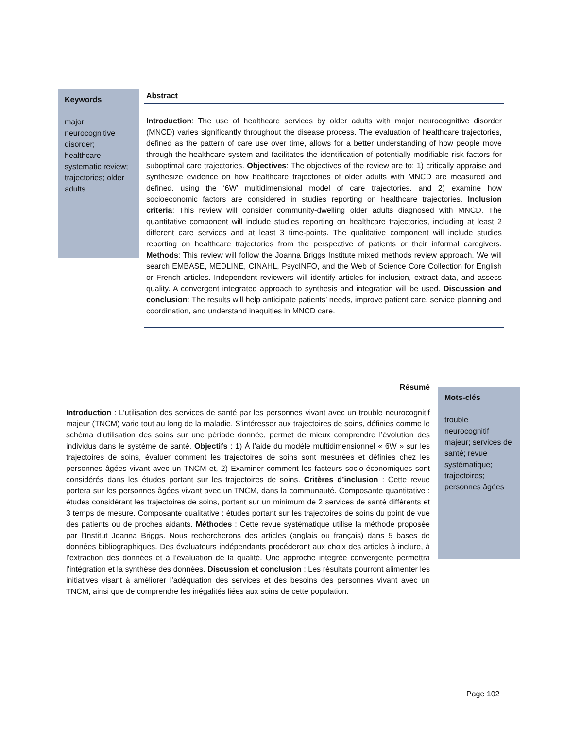Keywords
major neurocognitive disorder; healthcare; systematic review; trajectories; older adults
Abstract
Introduction: The use of healthcare services by older adults with major neurocognitive disorder (MNCD) varies significantly throughout the disease process. The evaluation of healthcare trajectories, defined as the pattern of care use over time, allows for a better understanding of how people move through the healthcare system and facilitates the identification of potentially modifiable risk factors for suboptimal care trajectories. Objectives: The objectives of the review are to: 1) critically appraise and synthesize evidence on how healthcare trajectories of older adults with MNCD are measured and defined, using the ‘6W’ multidimensional model of care trajectories, and 2) examine how socioeconomic factors are considered in studies reporting on healthcare trajectories. Inclusion criteria: This review will consider community-dwelling older adults diagnosed with MNCD. The quantitative component will include studies reporting on healthcare trajectories, including at least 2 different care services and at least 3 time-points. The qualitative component will include studies reporting on healthcare trajectories from the perspective of patients or their informal caregivers. Methods: This review will follow the Joanna Briggs Institute mixed methods review approach. We will search EMBASE, MEDLINE, CINAHL, PsycINFO, and the Web of Science Core Collection for English or French articles. Independent reviewers will identify articles for inclusion, extract data, and assess quality. A convergent integrated approach to synthesis and integration will be used. Discussion and conclusion: The results will help anticipate patients’ needs, improve patient care, service planning and coordination, and understand inequities in MNCD care.
Résumé
Introduction : L’utilisation des services de santé par les personnes vivant avec un trouble neurocognitif majeur (TNCM) varie tout au long de la maladie. S’intéresser aux trajectoires de soins, définies comme le schéma d’utilisation des soins sur une période donnée, permet de mieux comprendre l’évolution des individus dans le système de santé. Objectifs : 1) À l’aide du modèle multidimensionnel « 6W » sur les trajectoires de soins, évaluer comment les trajectoires de soins sont mesurées et définies chez les personnes âgées vivant avec un TNCM et, 2) Examiner comment les facteurs socio-économiques sont considérés dans les études portant sur les trajectoires de soins. Critères d’inclusion : Cette revue portera sur les personnes âgées vivant avec un TNCM, dans la communauté. Composante quantitative : études considérant les trajectoires de soins, portant sur un minimum de 2 services de santé différents et 3 temps de mesure. Composante qualitative : études portant sur les trajectoires de soins du point de vue des patients ou de proches aidants. Méthodes : Cette revue systématique utilise la méthode proposée par l’Institut Joanna Briggs. Nous rechercherons des articles (anglais ou français) dans 5 bases de données bibliographiques. Des évaluateurs indépendants procéderont aux choix des articles à inclure, à l’extraction des données et à l’évaluation de la qualité. Une approche intégrée convergente permettra l’intégration et la synthèse des données. Discussion et conclusion : Les résultats pourront alimenter les initiatives visant à améliorer l’adéquation des services et des besoins des personnes vivant avec un TNCM, ainsi que de comprendre les inégalités liées aux soins de cette population.
Mots-clés
trouble neurocognitif majeur; services de santé; revue systématique; trajectoires; personnes âgées
Page 102